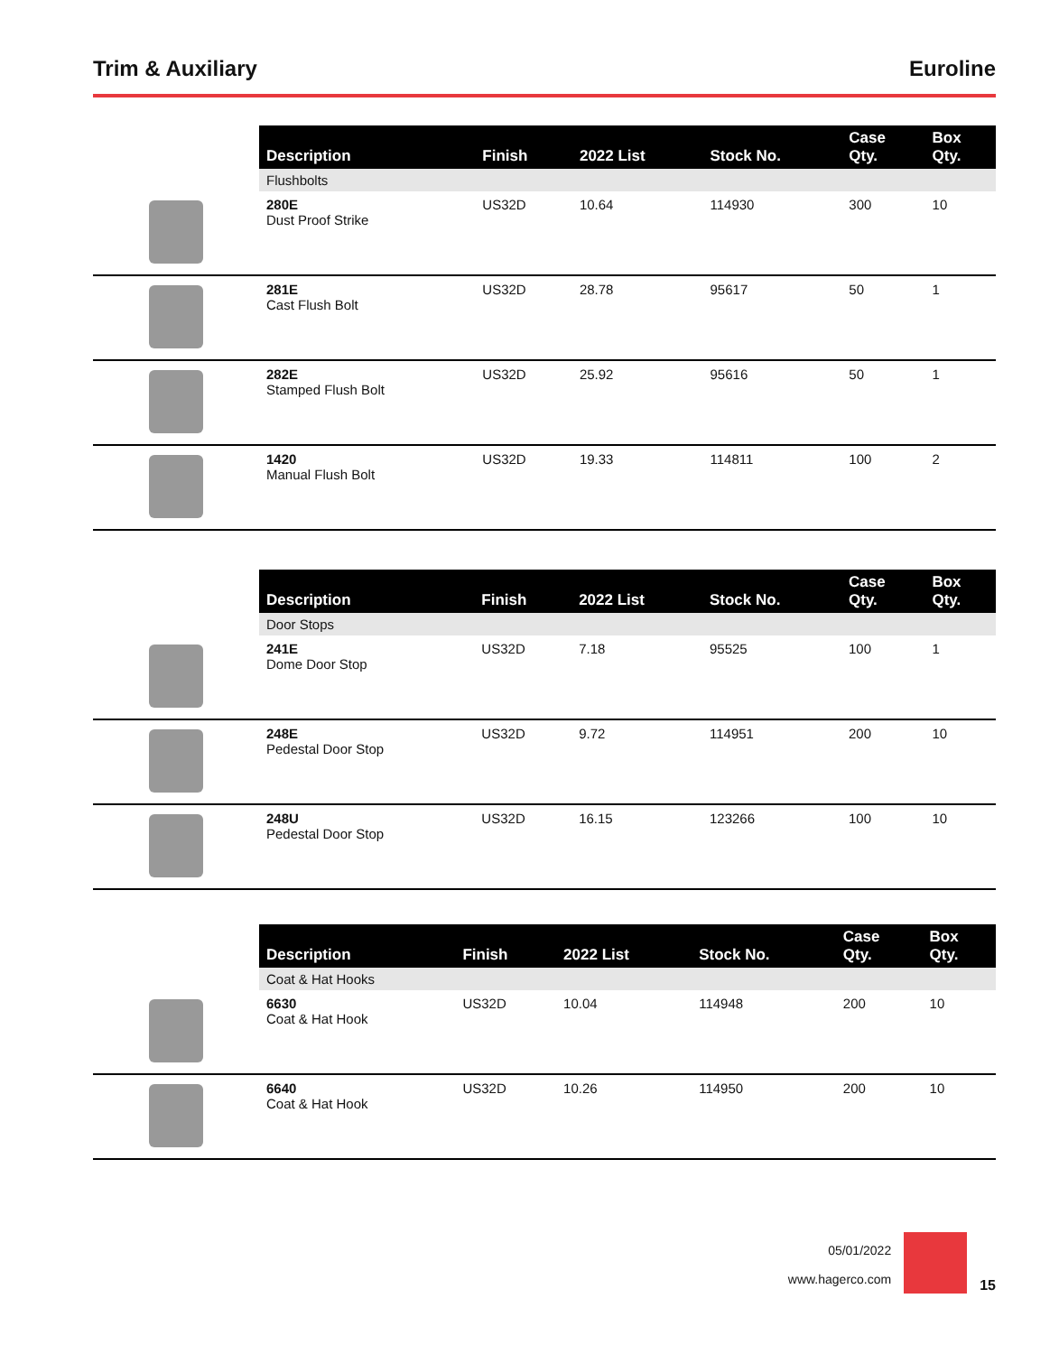Trim & Auxiliary Euroline
| | Description | Finish | 2022 List | Stock No. | Case Qty. | Box Qty. |
| | Flushbolts | | | | | |
| | 280E Dust Proof Strike | US32D | 10.64 | 114930 | 300 | 10 |
| | 281E Cast Flush Bolt | US32D | 28.78 | 95617 | 50 | 1 |
| | 282E Stamped Flush Bolt | US32D | 25.92 | 95616 | 50 | 1 |
| | 1420 Manual Flush Bolt | US32D | 19.33 | 114811 | 100 | 2 |
| | Description | Finish | 2022 List | Stock No. | Case Qty. | Box Qty. |
| | Door Stops | | | | | |
| | 241E Dome Door Stop | US32D | 7.18 | 95525 | 100 | 1 |
| | 248E Pedestal Door Stop | US32D | 9.72 | 114951 | 200 | 10 |
| | 248U Pedestal Door Stop | US32D | 16.15 | 123266 | 100 | 10 |
| | Description | Finish | 2022 List | Stock No. | Case Qty. | Box Qty. |
| | Coat & Hat Hooks | | | | | |
| | 6630 Coat & Hat Hook | US32D | 10.04 | 114948 | 200 | 10 |
| | 6640 Coat & Hat Hook | US32D | 10.26 | 114950 | 200 | 10 |
05/01/2022
www.hagerco.com
15